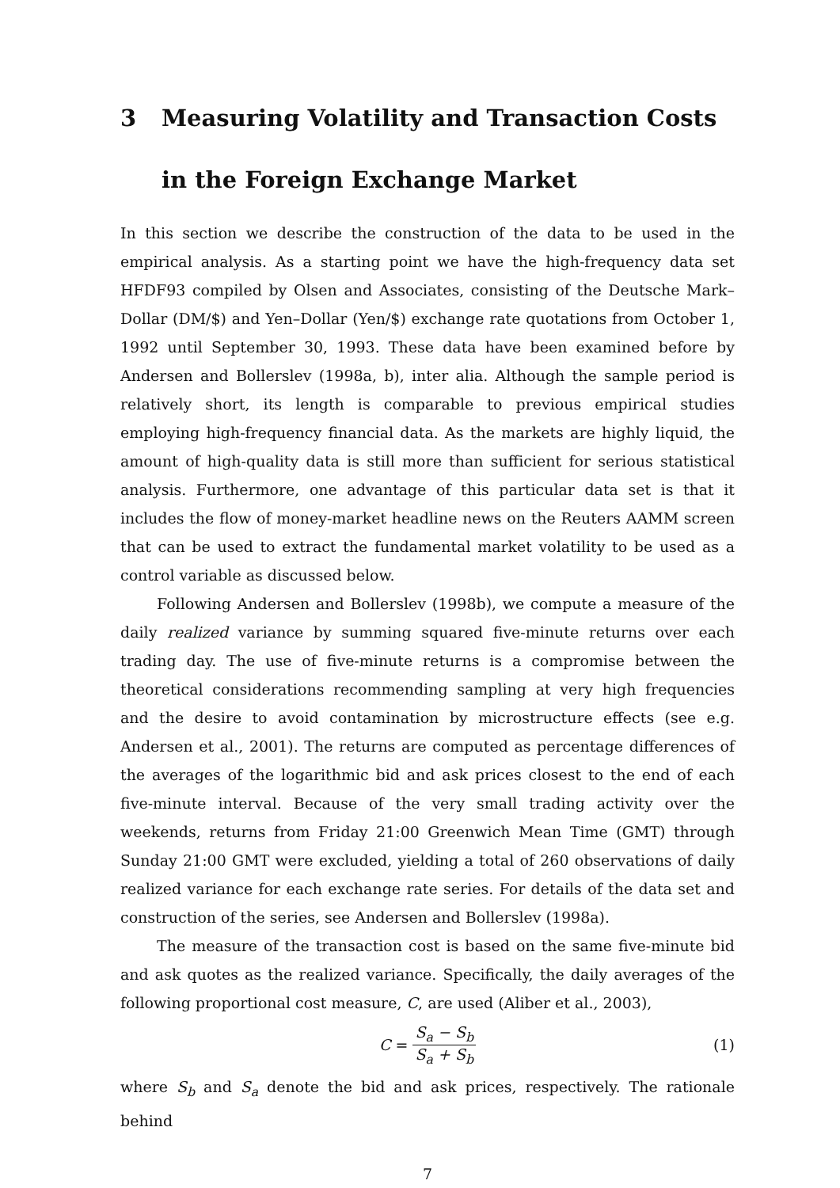3 Measuring Volatility and Transaction Costs in the Foreign Exchange Market
In this section we describe the construction of the data to be used in the empirical analysis. As a starting point we have the high-frequency data set HFDF93 compiled by Olsen and Associates, consisting of the Deutsche Mark–Dollar (DM/$) and Yen–Dollar (Yen/$) exchange rate quotations from October 1, 1992 until September 30, 1993. These data have been examined before by Andersen and Bollerslev (1998a, b), inter alia. Although the sample period is relatively short, its length is comparable to previous empirical studies employing high-frequency financial data. As the markets are highly liquid, the amount of high-quality data is still more than sufficient for serious statistical analysis. Furthermore, one advantage of this particular data set is that it includes the flow of money-market headline news on the Reuters AAMM screen that can be used to extract the fundamental market volatility to be used as a control variable as discussed below.
Following Andersen and Bollerslev (1998b), we compute a measure of the daily realized variance by summing squared five-minute returns over each trading day. The use of five-minute returns is a compromise between the theoretical considerations recommending sampling at very high frequencies and the desire to avoid contamination by microstructure effects (see e.g. Andersen et al., 2001). The returns are computed as percentage differences of the averages of the logarithmic bid and ask prices closest to the end of each five-minute interval. Because of the very small trading activity over the weekends, returns from Friday 21:00 Greenwich Mean Time (GMT) through Sunday 21:00 GMT were excluded, yielding a total of 260 observations of daily realized variance for each exchange rate series. For details of the data set and construction of the series, see Andersen and Bollerslev (1998a).
The measure of the transaction cost is based on the same five-minute bid and ask quotes as the realized variance. Specifically, the daily averages of the following proportional cost measure, C, are used (Aliber et al., 2003),
C = S<sub>a</sub> − S<sub>b</sub> S<sub>a</sub> + S<sub>b</sub> (1)
where S<sub>b</sub> and S<sub>a</sub> denote the bid and ask prices, respectively. The rationale behind
7